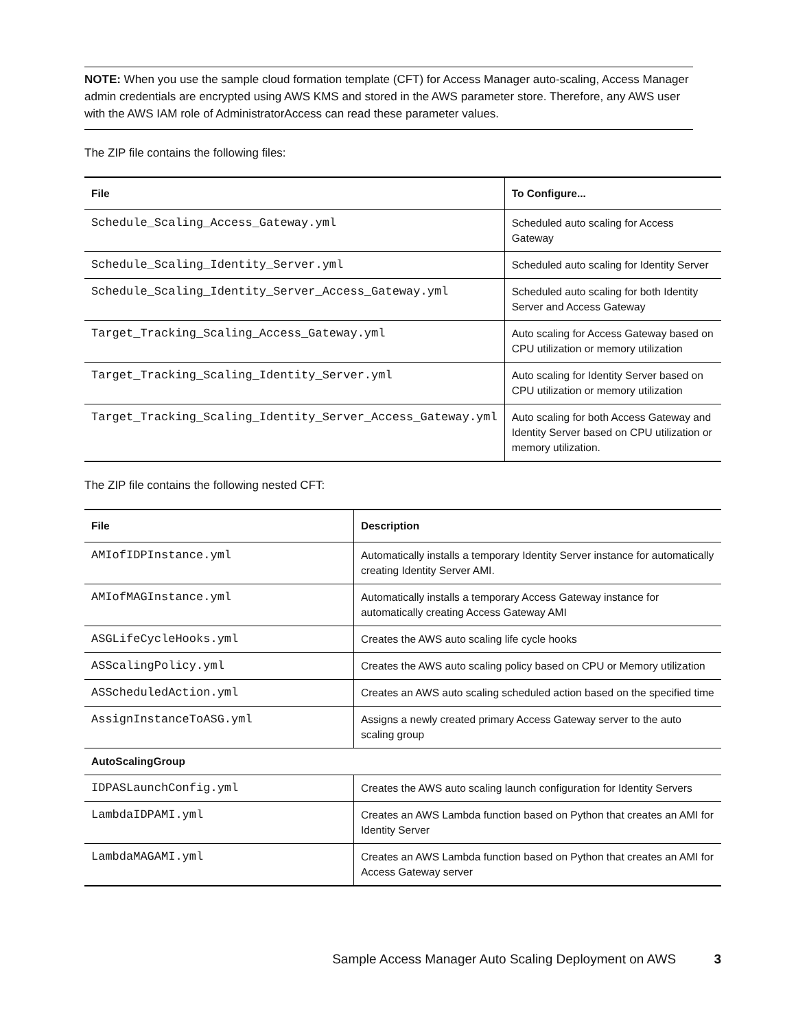NOTE: When you use the sample cloud formation template (CFT) for Access Manager auto-scaling, Access Manager admin credentials are encrypted using AWS KMS and stored in the AWS parameter store. Therefore, any AWS user with the AWS IAM role of AdministratorAccess can read these parameter values.
The ZIP file contains the following files:
| File | To Configure... |
| --- | --- |
| Schedule_Scaling_Access_Gateway.yml | Scheduled auto scaling for Access Gateway |
| Schedule_Scaling_Identity_Server.yml | Scheduled auto scaling for Identity Server |
| Schedule_Scaling_Identity_Server_Access_Gateway.yml | Scheduled auto scaling for both Identity Server and Access Gateway |
| Target_Tracking_Scaling_Access_Gateway.yml | Auto scaling for Access Gateway based on CPU utilization or memory utilization |
| Target_Tracking_Scaling_Identity_Server.yml | Auto scaling for Identity Server based on CPU utilization or memory utilization |
| Target_Tracking_Scaling_Identity_Server_Access_Gateway.yml | Auto scaling for both Access Gateway and Identity Server based on CPU utilization or memory utilization. |
The ZIP file contains the following nested CFT:
| File | Description |
| --- | --- |
| AMIofIDPInstance.yml | Automatically installs a temporary Identity Server instance for automatically creating Identity Server AMI. |
| AMIofMAGInstance.yml | Automatically installs a temporary Access Gateway instance for automatically creating Access Gateway AMI |
| ASGLifeCycleHooks.yml | Creates the AWS auto scaling life cycle hooks |
| ASScalingPolicy.yml | Creates the AWS auto scaling policy based on CPU or Memory utilization |
| ASScheduledAction.yml | Creates an AWS auto scaling scheduled action based on the specified time |
| AssignInstanceToASG.yml | Assigns a newly created primary Access Gateway server to the auto scaling group |
| AutoScalingGroup | |
| IDPASLaunchConfig.yml | Creates the AWS auto scaling launch configuration for Identity Servers |
| LambdaIDPAMI.yml | Creates an AWS Lambda function based on Python that creates an AMI for Identity Server |
| LambdaMAGAMI.yml | Creates an AWS Lambda function based on Python that creates an AMI for Access Gateway server |
Sample Access Manager Auto Scaling Deployment on AWS 3